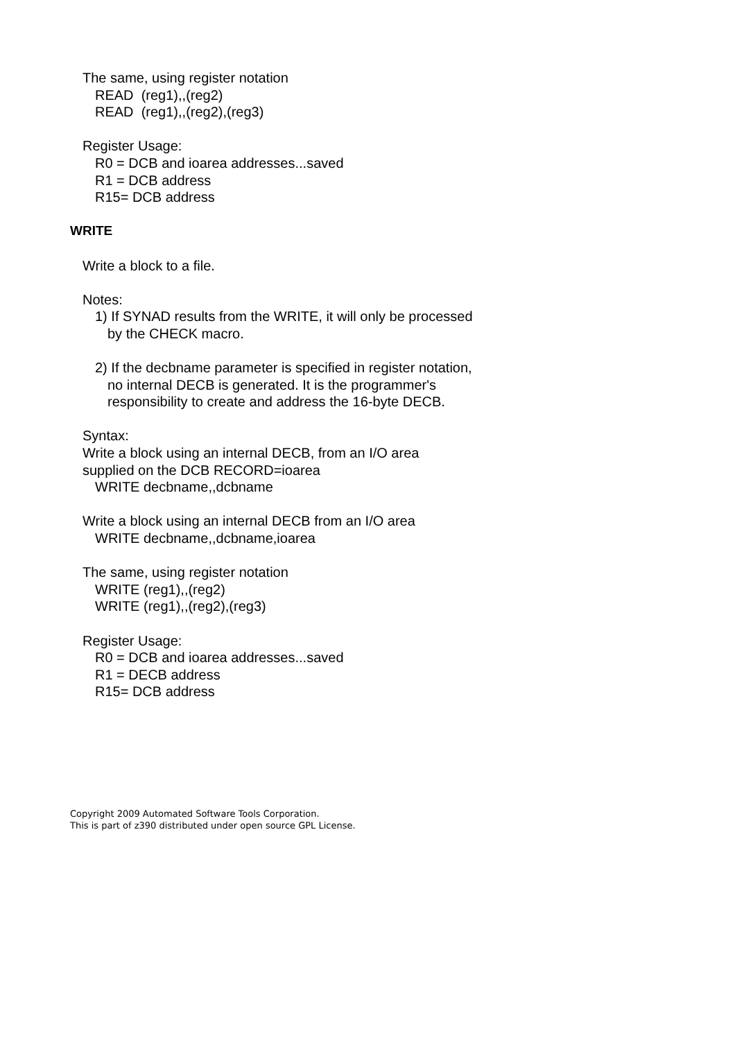The same, using register notation
READ (reg1),,(reg2)
READ (reg1),,(reg2),(reg3)
Register Usage:
R0 = DCB and ioarea addresses...saved
R1 = DCB address
R15= DCB address
WRITE
Write a block to a file.
Notes:
1) If SYNAD results from the WRITE, it will only be processed
by the CHECK macro.
2) If the decbname parameter is specified in register notation,
no internal DECB is generated. It is the programmer's
responsibility to create and address the 16-byte DECB.
Syntax:
Write a block using an internal DECB, from an I/O area
supplied on the DCB RECORD=ioarea
WRITE decbname,,dcbname
Write a block using an internal DECB from an I/O area
WRITE decbname,,dcbname,ioarea
The same, using register notation
WRITE (reg1),,(reg2)
WRITE (reg1),,(reg2),(reg3)
Register Usage:
R0 = DCB and ioarea addresses...saved
R1 = DECB address
R15= DCB address
Copyright 2009 Automated Software Tools Corporation.
This is part of z390 distributed under open source GPL License.